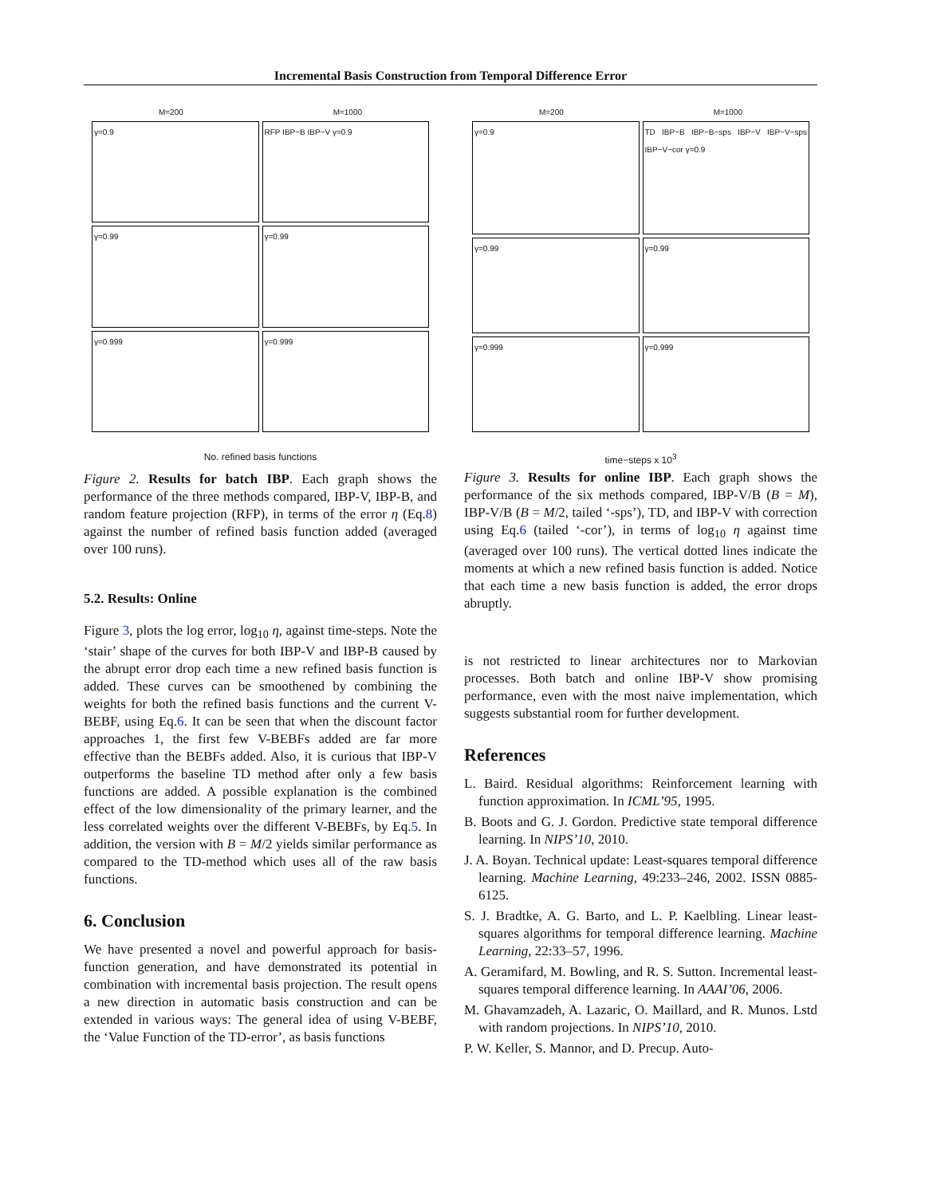Incremental Basis Construction from Temporal Difference Error
M=200 M=1000
γ=0.9
RFP IBP−B IBP−V γ=0.9
γ=0.99
γ=0.99
γ=0.999
γ=0.999
No. refined basis functions
Figure 2. Results for batch IBP. Each graph shows the performance of the three methods compared, IBP-V, IBP-B, and random feature projection (RFP), in terms of the error η (Eq.8) against the number of refined basis function added (averaged over 100 runs).
5.2. Results: Online
Figure 3, plots the log error, log<sub>10</sub> η, against time-steps. Note the ‘stair’ shape of the curves for both IBP-V and IBP-B caused by the abrupt error drop each time a new refined basis function is added. These curves can be smoothened by combining the weights for both the refined basis functions and the current V-BEBF, using Eq.6. It can be seen that when the discount factor approaches 1, the first few V-BEBFs added are far more effective than the BEBFs added. Also, it is curious that IBP-V outperforms the baseline TD method after only a few basis functions are added. A possible explanation is the combined effect of the low dimensionality of the primary learner, and the less correlated weights over the different V-BEBFs, by Eq.5. In addition, the version with B = M/2 yields similar performance as compared to the TD-method which uses all of the raw basis functions.
6. Conclusion
We have presented a novel and powerful approach for basis-function generation, and have demonstrated its potential in combination with incremental basis projection. The result opens a new direction in automatic basis construction and can be extended in various ways: The general idea of using V-BEBF, the ‘Value Function of the TD-error’, as basis functions
M=200 M=1000
γ=0.9
TD IBP−B IBP−B−sps IBP−V IBP−V−sps IBP−V−cor γ=0.9
γ=0.99
γ=0.99
γ=0.999
γ=0.999
time−steps x 10<sup>3</sup>
Figure 3. Results for online IBP. Each graph shows the performance of the six methods compared, IBP-V/B (B = M), IBP-V/B (B = M/2, tailed ‘-sps’), TD, and IBP-V with correction using Eq.6 (tailed ‘-cor’), in terms of log<sub>10</sub> η against time (averaged over 100 runs). The vertical dotted lines indicate the moments at which a new refined basis function is added. Notice that each time a new basis function is added, the error drops abruptly.
is not restricted to linear architectures nor to Markovian processes. Both batch and online IBP-V show promising performance, even with the most naive implementation, which suggests substantial room for further development.
References
L. Baird. Residual algorithms: Reinforcement learning with function approximation. In ICML’95, 1995.
B. Boots and G. J. Gordon. Predictive state temporal difference learning. In NIPS’10, 2010.
J. A. Boyan. Technical update: Least-squares temporal difference learning. Machine Learning, 49:233–246, 2002. ISSN 0885-6125.
S. J. Bradtke, A. G. Barto, and L. P. Kaelbling. Linear least-squares algorithms for temporal difference learning. Machine Learning, 22:33–57, 1996.
A. Geramifard, M. Bowling, and R. S. Sutton. Incremental least-squares temporal difference learning. In AAAI’06, 2006.
M. Ghavamzadeh, A. Lazaric, O. Maillard, and R. Munos. Lstd with random projections. In NIPS’10, 2010.
P. W. Keller, S. Mannor, and D. Precup. Auto-